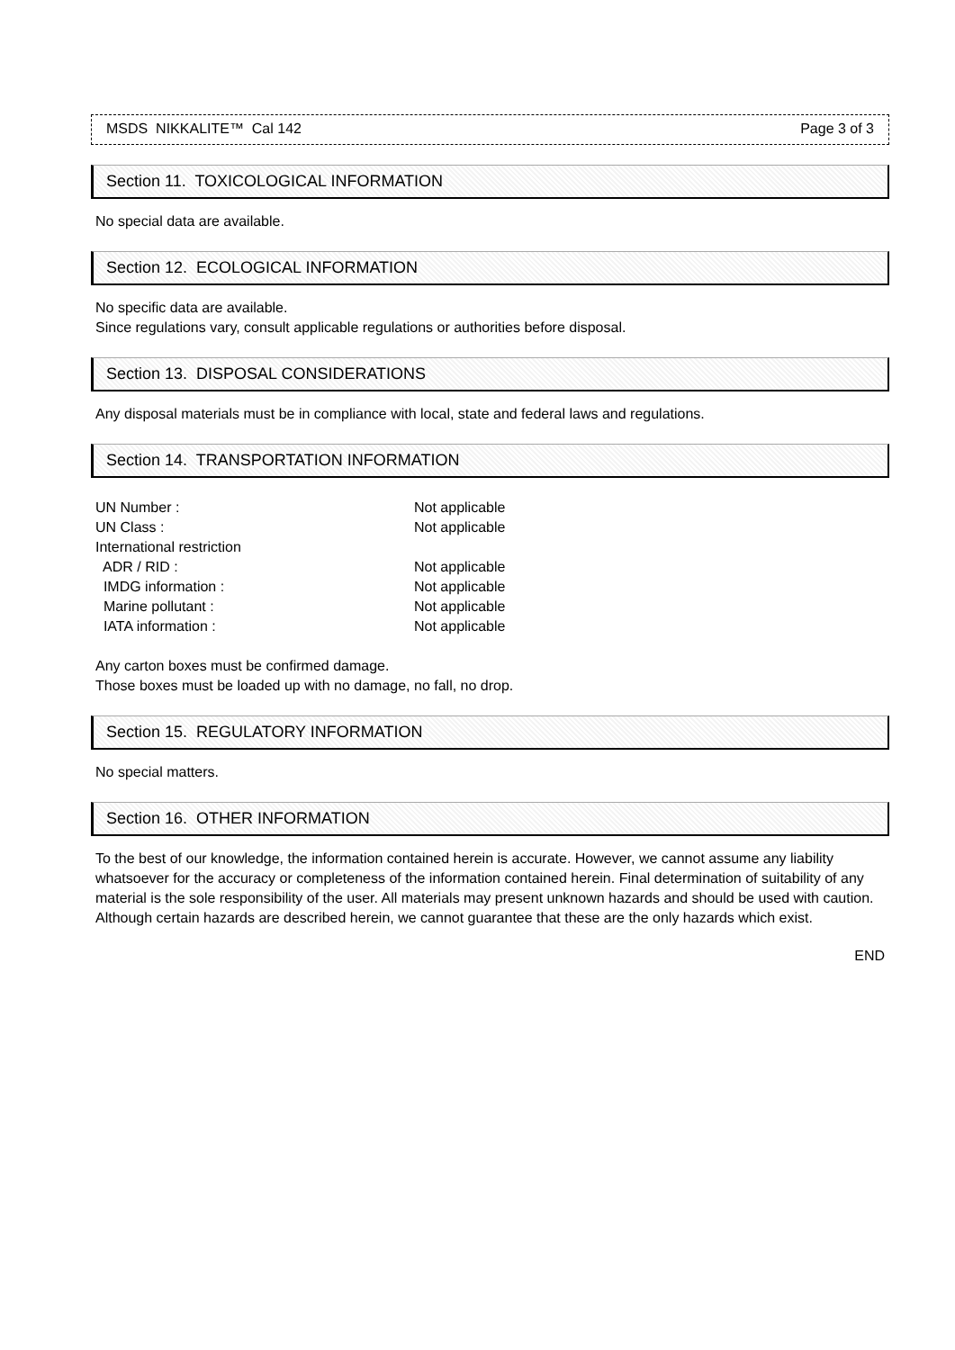MSDS NIKKALITE™ Cal 142 Page 3 of 3
Section 11. TOXICOLOGICAL INFORMATION
No special data are available.
Section 12. ECOLOGICAL INFORMATION
No specific data are available.
Since regulations vary, consult applicable regulations or authorities before disposal.
Section 13. DISPOSAL CONSIDERATIONS
Any disposal materials must be in compliance with local, state and federal laws and regulations.
Section 14. TRANSPORTATION INFORMATION
| UN Number : | Not applicable |
| UN Class : | Not applicable |
| International restriction | |
| ADR / RID : | Not applicable |
| IMDG information : | Not applicable |
| Marine pollutant : | Not applicable |
| IATA information : | Not applicable |
Any carton boxes must be confirmed damage.
Those boxes must be loaded up with no damage, no fall, no drop.
Section 15. REGULATORY INFORMATION
No special matters.
Section 16. OTHER INFORMATION
To the best of our knowledge, the information contained herein is accurate. However, we cannot assume any liability whatsoever for the accuracy or completeness of the information contained herein. Final determination of suitability of any material is the sole responsibility of the user. All materials may present unknown hazards and should be used with caution. Although certain hazards are described herein, we cannot guarantee that these are the only hazards which exist.
END